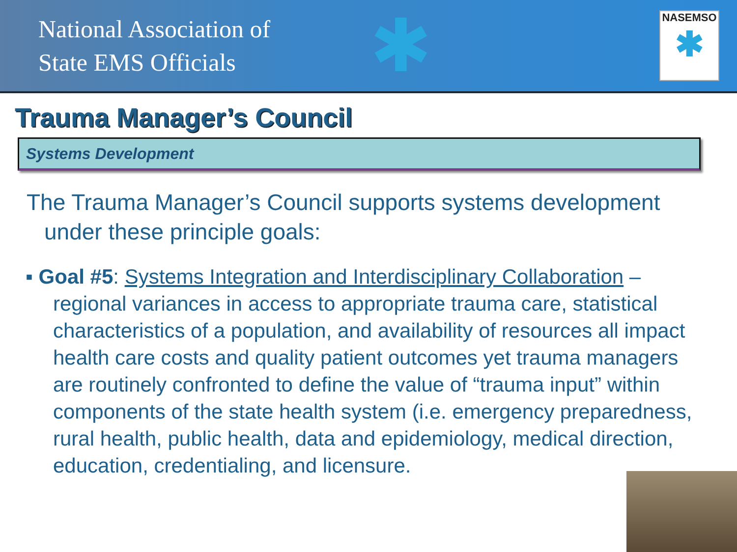National Association of
State EMS Officials
✱
NASEMSO
✱
Trauma Manager’s Council
Systems Development
The Trauma Manager’s Council supports systems development under these principle goals:
▪ Goal #5: Systems Integration and Interdisciplinary Collaboration – regional variances in access to appropriate trauma care, statistical characteristics of a population, and availability of resources all impact health care costs and quality patient outcomes yet trauma managers are routinely confronted to define the value of “trauma input” within components of the state health system (i.e. emergency preparedness, rural health, public health, data and epidemiology, medical direction, education, credentialing, and licensure.